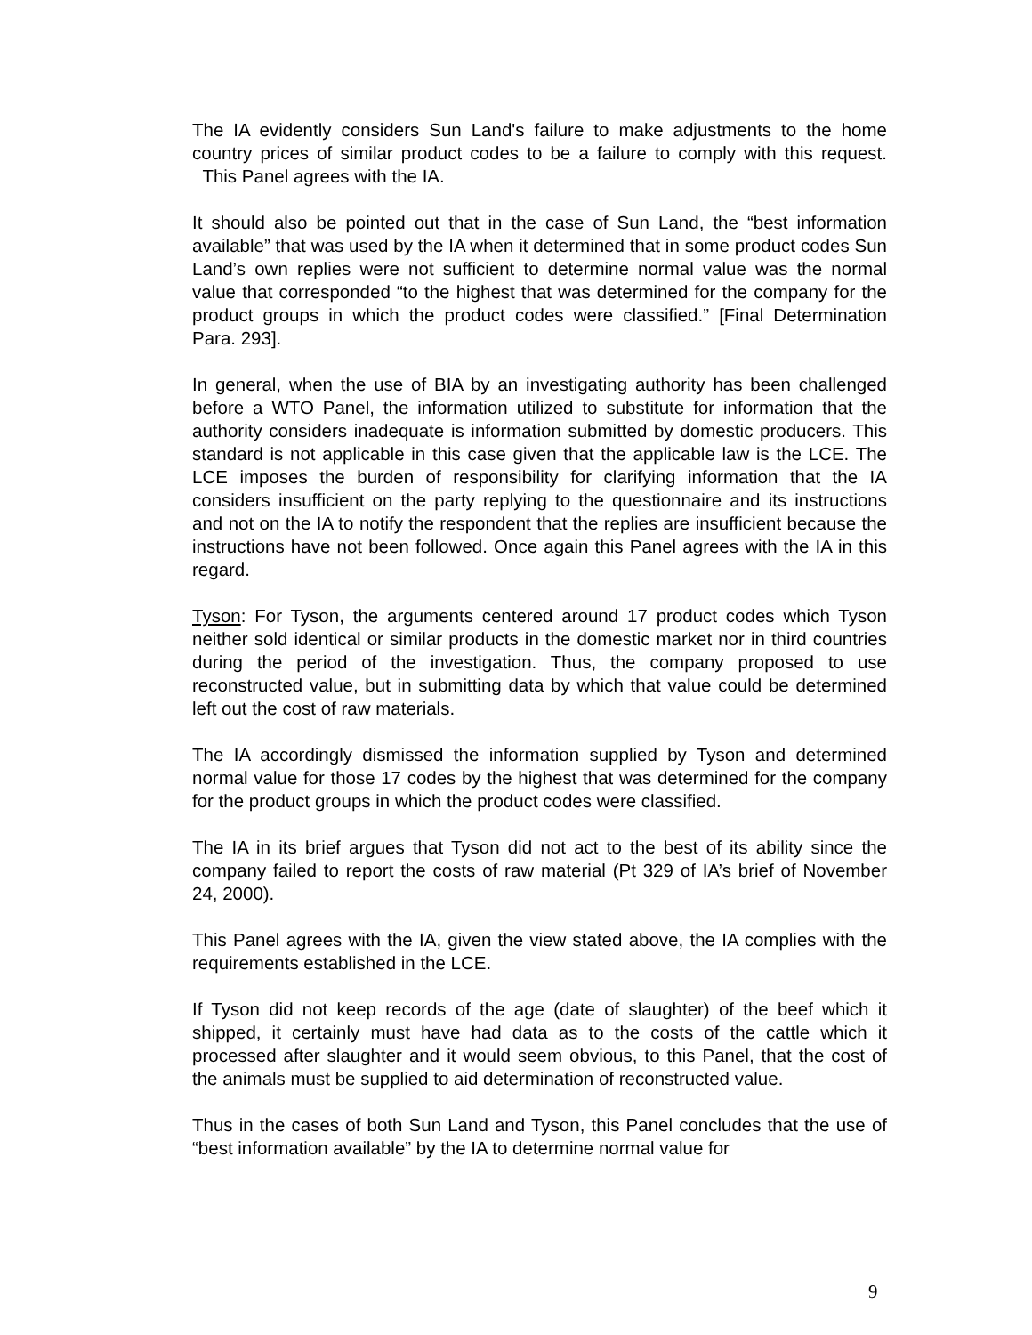The IA evidently considers Sun Land's failure to make adjustments to the home country prices of similar product codes to be a failure to comply with this request. This Panel agrees with the IA.
It should also be pointed out that in the case of Sun Land, the “best information available” that was used by the IA when it determined that in some product codes Sun Land’s own replies were not sufficient to determine normal value was the normal value that corresponded “to the highest that was determined for the company for the product groups in which the product codes were classified.” [Final Determination Para. 293].
In general, when the use of BIA by an investigating authority has been challenged before a WTO Panel, the information utilized to substitute for information that the authority considers inadequate is information submitted by domestic producers. This standard is not applicable in this case given that the applicable law is the LCE. The LCE imposes the burden of responsibility for clarifying information that the IA considers insufficient on the party replying to the questionnaire and its instructions and not on the IA to notify the respondent that the replies are insufficient because the instructions have not been followed. Once again this Panel agrees with the IA in this regard.
Tyson: For Tyson, the arguments centered around 17 product codes which Tyson neither sold identical or similar products in the domestic market nor in third countries during the period of the investigation. Thus, the company proposed to use reconstructed value, but in submitting data by which that value could be determined left out the cost of raw materials.
The IA accordingly dismissed the information supplied by Tyson and determined normal value for those 17 codes by the highest that was determined for the company for the product groups in which the product codes were classified.
The IA in its brief argues that Tyson did not act to the best of its ability since the company failed to report the costs of raw material (Pt 329 of IA’s brief of November 24, 2000).
This Panel agrees with the IA, given the view stated above, the IA complies with the requirements established in the LCE.
If Tyson did not keep records of the age (date of slaughter) of the beef which it shipped, it certainly must have had data as to the costs of the cattle which it processed after slaughter and it would seem obvious, to this Panel, that the cost of the animals must be supplied to aid determination of reconstructed value.
Thus in the cases of both Sun Land and Tyson, this Panel concludes that the use of “best information available” by the IA to determine normal value for
9